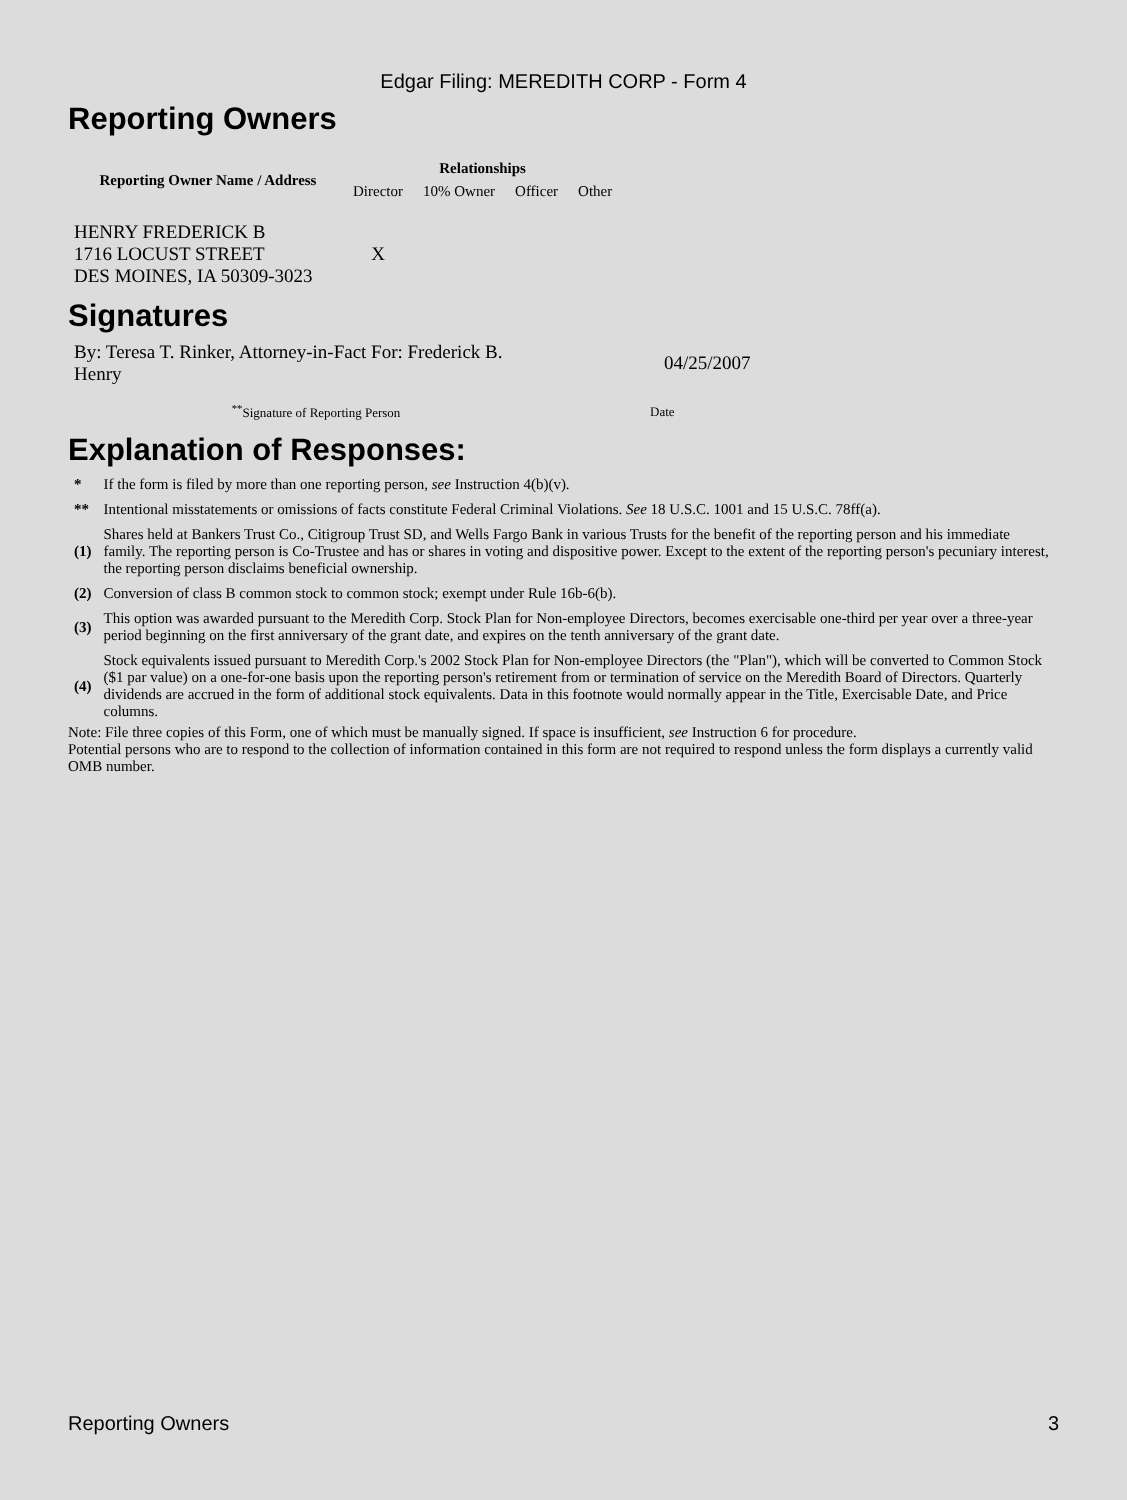Edgar Filing: MEREDITH CORP - Form 4
Reporting Owners
| Reporting Owner Name / Address | Relationships | | | |
| --- | --- | --- | --- | --- |
| | Director | 10% Owner | Officer | Other |
| HENRY FREDERICK B 1716 LOCUST STREET DES MOINES, IA 50309-3023 | X | | | |
Signatures
| By: Teresa T. Rinker, Attorney-in-Fact For: Frederick B. Henry | 04/25/2007 |
| <sup>**</sup> Signature of Reporting Person | Date |
Explanation of Responses:
| * | If the form is filed by more than one reporting person, see Instruction 4(b)(v). |
| ** | Intentional misstatements or omissions of facts constitute Federal Criminal Violations. See 18 U.S.C. 1001 and 15 U.S.C. 78ff(a). |
| (1) | Shares held at Bankers Trust Co., Citigroup Trust SD, and Wells Fargo Bank in various Trusts for the benefit of the reporting person and his immediate family. The reporting person is Co-Trustee and has or shares in voting and dispositive power. Except to the extent of the reporting person's pecuniary interest, the reporting person disclaims beneficial ownership. |
| (2) | Conversion of class B common stock to common stock; exempt under Rule 16b-6(b). |
| (3) | This option was awarded pursuant to the Meredith Corp. Stock Plan for Non-employee Directors, becomes exercisable one-third per year over a three-year period beginning on the first anniversary of the grant date, and expires on the tenth anniversary of the grant date. |
| (4) | Stock equivalents issued pursuant to Meredith Corp.'s 2002 Stock Plan for Non-employee Directors (the "Plan"), which will be converted to Common Stock ($1 par value) on a one-for-one basis upon the reporting person's retirement from or termination of service on the Meredith Board of Directors. Quarterly dividends are accrued in the form of additional stock equivalents. Data in this footnote would normally appear in the Title, Exercisable Date, and Price columns. |
Note: File three copies of this Form, one of which must be manually signed. If space is insufficient, see Instruction 6 for procedure.
Potential persons who are to respond to the collection of information contained in this form are not required to respond unless the form displays a currently valid OMB number.
Reporting Owners 3